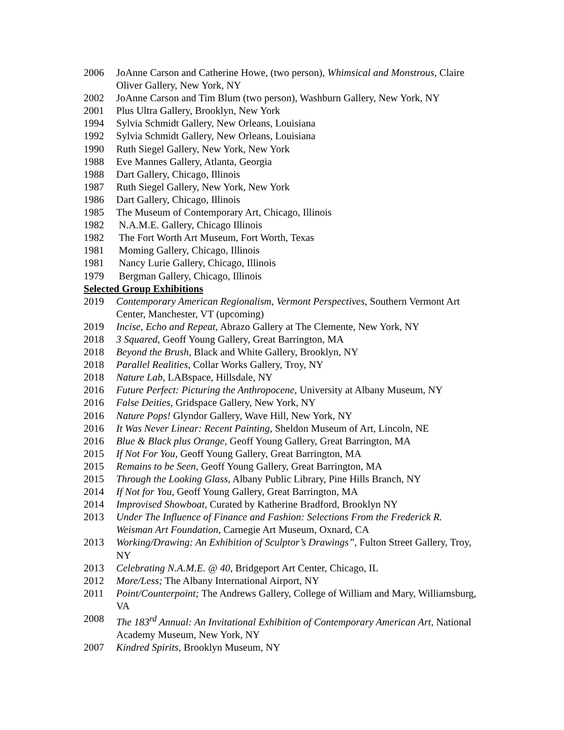2006 JoAnne Carson and Catherine Howe, (two person), Whimsical and Monstrous, Claire Oliver Gallery, New York, NY
2002 JoAnne Carson and Tim Blum (two person), Washburn Gallery, New York, NY
2001 Plus Ultra Gallery, Brooklyn, New York
1994 Sylvia Schmidt Gallery, New Orleans, Louisiana
1992 Sylvia Schmidt Gallery, New Orleans, Louisiana
1990 Ruth Siegel Gallery, New York, New York
1988 Eve Mannes Gallery, Atlanta, Georgia
1988 Dart Gallery, Chicago, Illinois
1987 Ruth Siegel Gallery, New York, New York
1986 Dart Gallery, Chicago, Illinois
1985 The Museum of Contemporary Art, Chicago, Illinois
1982 N.A.M.E. Gallery, Chicago Illinois
1982 The Fort Worth Art Museum, Fort Worth, Texas
1981 Moming Gallery, Chicago, Illinois
1981 Nancy Lurie Gallery, Chicago, Illinois
1979 Bergman Gallery, Chicago, Illinois
Selected Group Exhibitions
2019 Contemporary American Regionalism, Vermont Perspectives, Southern Vermont Art Center, Manchester, VT (upcoming)
2019 Incise, Echo and Repeat, Abrazo Gallery at The Clemente, New York, NY
2018 3 Squared, Geoff Young Gallery, Great Barrington, MA
2018 Beyond the Brush, Black and White Gallery, Brooklyn, NY
2018 Parallel Realities, Collar Works Gallery, Troy, NY
2018 Nature Lab, LABspace, Hillsdale, NY
2016 Future Perfect: Picturing the Anthropocene, University at Albany Museum, NY
2016 False Deities, Gridspace Gallery, New York, NY
2016 Nature Pops! Glyndor Gallery, Wave Hill, New York, NY
2016 It Was Never Linear: Recent Painting, Sheldon Museum of Art, Lincoln, NE
2016 Blue & Black plus Orange, Geoff Young Gallery, Great Barrington, MA
2015 If Not For You, Geoff Young Gallery, Great Barrington, MA
2015 Remains to be Seen, Geoff Young Gallery, Great Barrington, MA
2015 Through the Looking Glass, Albany Public Library, Pine Hills Branch, NY
2014 If Not for You, Geoff Young Gallery, Great Barrington, MA
2014 Improvised Showboat, Curated by Katherine Bradford, Brooklyn NY
2013 Under The Influence of Finance and Fashion: Selections From the Frederick R. Weisman Art Foundation, Carnegie Art Museum, Oxnard, CA
2013 Working/Drawing: An Exhibition of Sculptor’s Drawings”, Fulton Street Gallery, Troy, NY
2013 Celebrating N.A.M.E. @ 40, Bridgeport Art Center, Chicago, IL
2012 More/Less; The Albany International Airport, NY
2011 Point/Counterpoint; The Andrews Gallery, College of William and Mary, Williamsburg, VA
2008 The 183<sup>rd</sup> Annual: An Invitational Exhibition of Contemporary American Art, National Academy Museum, New York, NY
2007 Kindred Spirits, Brooklyn Museum, NY